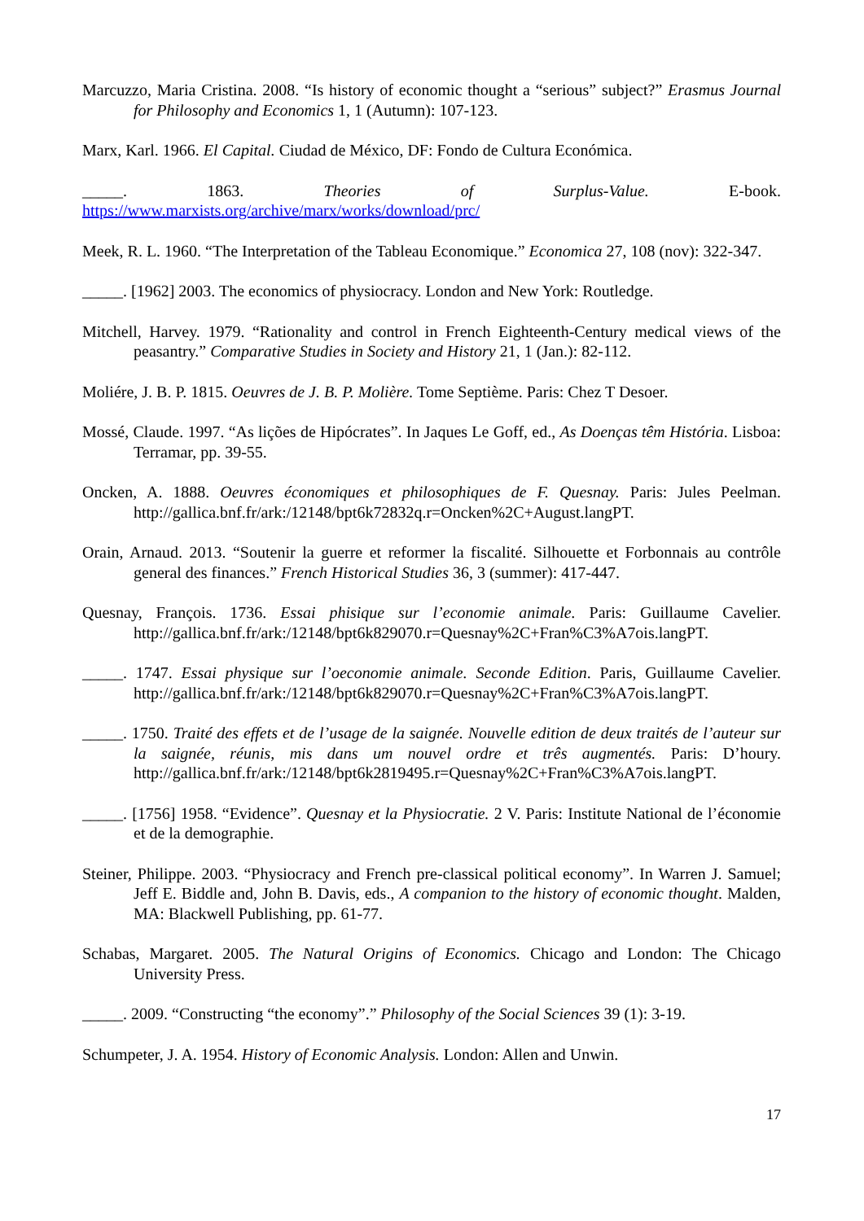Marcuzzo, Maria Cristina. 2008. “Is history of economic thought a “serious” subject?” Erasmus Journal for Philosophy and Economics 1, 1 (Autumn): 107-123.
Marx, Karl. 1966. El Capital. Ciudad de México, DF: Fondo de Cultura Económica.
_____. 1863. Theories of Surplus-Value. E-book.
https://www.marxists.org/archive/marx/works/download/prc/
Meek, R. L. 1960. “The Interpretation of the Tableau Economique.” Economica 27, 108 (nov): 322-347.
_____. [1962] 2003. The economics of physiocracy. London and New York: Routledge.
Mitchell, Harvey. 1979. “Rationality and control in French Eighteenth-Century medical views of the peasantry.” Comparative Studies in Society and History 21, 1 (Jan.): 82-112.
Moliére, J. B. P. 1815. Oeuvres de J. B. P. Molière. Tome Septième. Paris: Chez T Desoer.
Mossé, Claude. 1997. “As lições de Hipócrates”. In Jaques Le Goff, ed., As Doenças têm História. Lisboa: Terramar, pp. 39-55.
Oncken, A. 1888. Oeuvres économiques et philosophiques de F. Quesnay. Paris: Jules Peelman. http://gallica.bnf.fr/ark:/12148/bpt6k72832q.r=Oncken%2C+August.langPT.
Orain, Arnaud. 2013. “Soutenir la guerre et reformer la fiscalité. Silhouette et Forbonnais au contrôle general des finances.” French Historical Studies 36, 3 (summer): 417-447.
Quesnay, François. 1736. Essai phisique sur l’economie animale. Paris: Guillaume Cavelier. http://gallica.bnf.fr/ark:/12148/bpt6k829070.r=Quesnay%2C+Fran%C3%A7ois.langPT.
_____. 1747. Essai physique sur l’oeconomie animale. Seconde Edition. Paris, Guillaume Cavelier. http://gallica.bnf.fr/ark:/12148/bpt6k829070.r=Quesnay%2C+Fran%C3%A7ois.langPT.
_____. 1750. Traité des effets et de l’usage de la saignée. Nouvelle edition de deux traités de l’auteur sur la saignée, réunis, mis dans um nouvel ordre et três augmentés. Paris: D’houry. http://gallica.bnf.fr/ark:/12148/bpt6k2819495.r=Quesnay%2C+Fran%C3%A7ois.langPT.
_____. [1756] 1958. “Evidence”. Quesnay et la Physiocratie. 2 V. Paris: Institute National de l’économie et de la demographie.
Steiner, Philippe. 2003. “Physiocracy and French pre-classical political economy”. In Warren J. Samuel; Jeff E. Biddle and, John B. Davis, eds., A companion to the history of economic thought. Malden, MA: Blackwell Publishing, pp. 61-77.
Schabas, Margaret. 2005. The Natural Origins of Economics. Chicago and London: The Chicago University Press.
_____. 2009. “Constructing “the economy”.” Philosophy of the Social Sciences 39 (1): 3-19.
Schumpeter, J. A. 1954. History of Economic Analysis. London: Allen and Unwin.
17